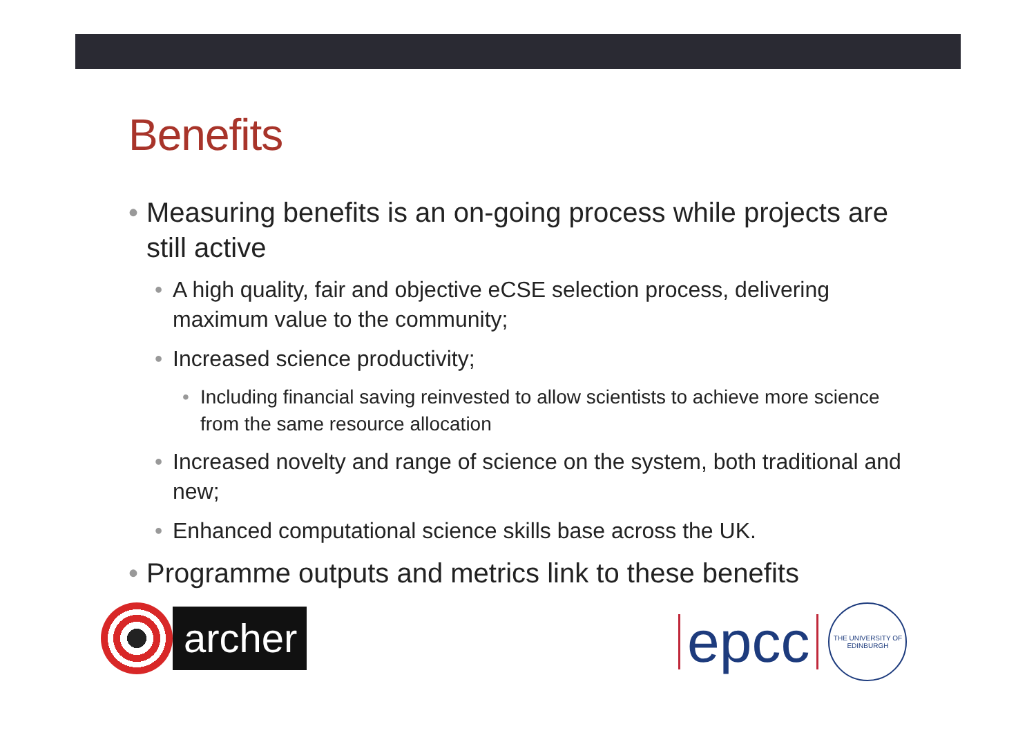Benefits
• Measuring benefits is an on-going process while projects are still active
• A high quality, fair and objective eCSE selection process, delivering maximum value to the community;
• Increased science productivity;
• Including financial saving reinvested to allow scientists to achieve more science from the same resource allocation
• Increased novelty and range of science on the system, both traditional and new;
• Enhanced computational science skills base across the UK.
• Programme outputs and metrics link to these benefits
archer
epcc
THE UNIVERSITY OF EDINBURGH